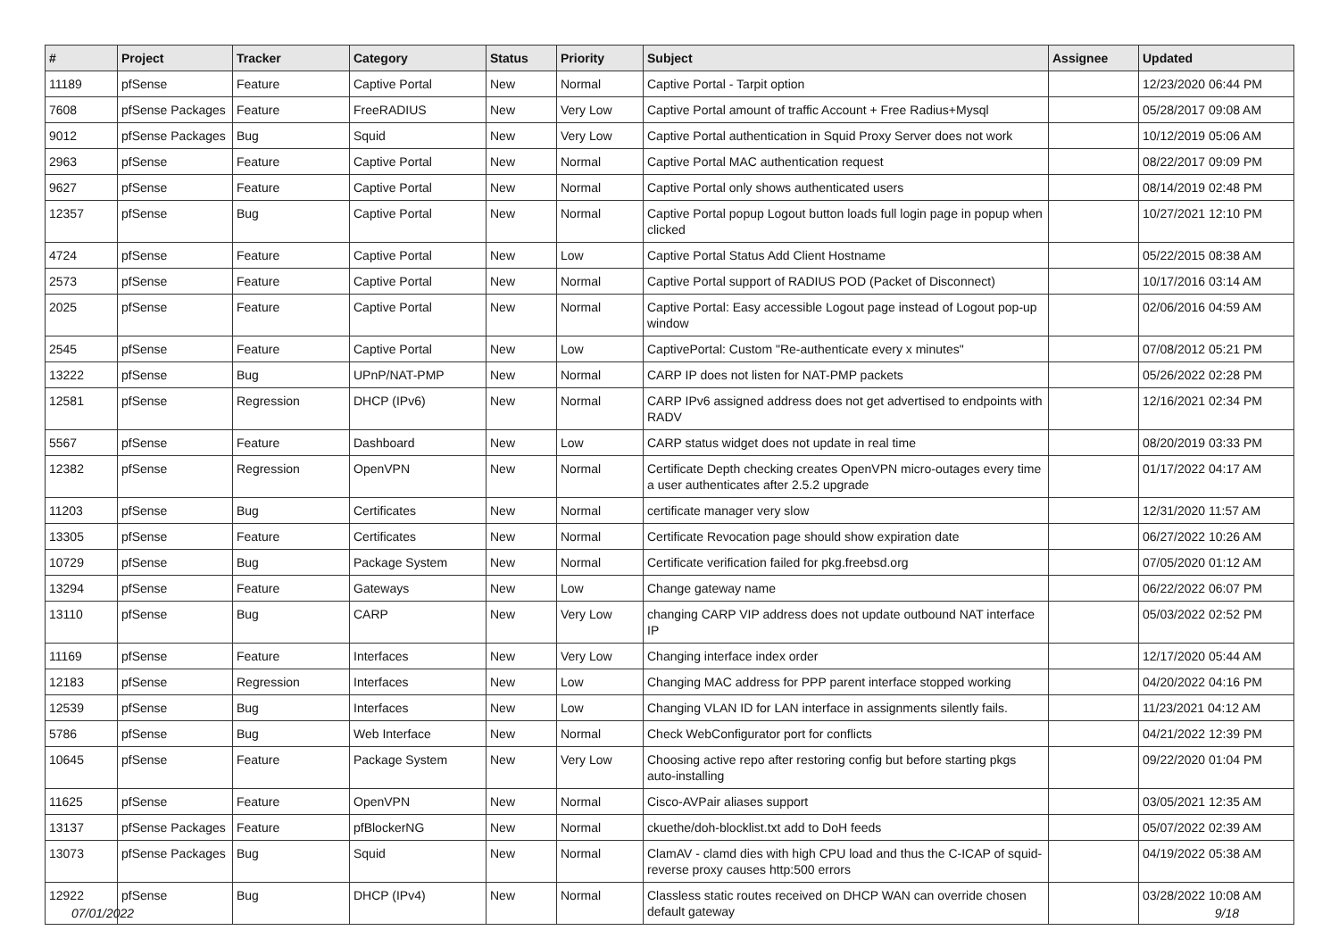| # | Project | Tracker | Category | Status | Priority | Subject | Assignee | Updated |
| --- | --- | --- | --- | --- | --- | --- | --- | --- |
| 11189 | pfSense | Feature | Captive Portal | New | Normal | Captive Portal - Tarpit option | | 12/23/2020 06:44 PM |
| 7608 | pfSense Packages | Feature | FreeRADIUS | New | Very Low | Captive Portal amount of traffic Account + Free Radius+Mysql | | 05/28/2017 09:08 AM |
| 9012 | pfSense Packages | Bug | Squid | New | Very Low | Captive Portal authentication in Squid Proxy Server does not work | | 10/12/2019 05:06 AM |
| 2963 | pfSense | Feature | Captive Portal | New | Normal | Captive Portal MAC authentication request | | 08/22/2017 09:09 PM |
| 9627 | pfSense | Feature | Captive Portal | New | Normal | Captive Portal only shows authenticated users | | 08/14/2019 02:48 PM |
| 12357 | pfSense | Bug | Captive Portal | New | Normal | Captive Portal popup Logout button loads full login page in popup when clicked | | 10/27/2021 12:10 PM |
| 4724 | pfSense | Feature | Captive Portal | New | Low | Captive Portal Status Add Client Hostname | | 05/22/2015 08:38 AM |
| 2573 | pfSense | Feature | Captive Portal | New | Normal | Captive Portal support of RADIUS POD (Packet of Disconnect) | | 10/17/2016 03:14 AM |
| 2025 | pfSense | Feature | Captive Portal | New | Normal | Captive Portal: Easy accessible Logout page instead of Logout pop-up window | | 02/06/2016 04:59 AM |
| 2545 | pfSense | Feature | Captive Portal | New | Low | CaptivePortal: Custom "Re-authenticate every x minutes" | | 07/08/2012 05:21 PM |
| 13222 | pfSense | Bug | UPnP/NAT-PMP | New | Normal | CARP IP does not listen for NAT-PMP packets | | 05/26/2022 02:28 PM |
| 12581 | pfSense | Regression | DHCP (IPv6) | New | Normal | CARP IPv6 assigned address does not get advertised to endpoints with RADV | | 12/16/2021 02:34 PM |
| 5567 | pfSense | Feature | Dashboard | New | Low | CARP status widget does not update in real time | | 08/20/2019 03:33 PM |
| 12382 | pfSense | Regression | OpenVPN | New | Normal | Certificate Depth checking creates OpenVPN micro-outages every time a user authenticates after 2.5.2 upgrade | | 01/17/2022 04:17 AM |
| 11203 | pfSense | Bug | Certificates | New | Normal | certificate manager very slow | | 12/31/2020 11:57 AM |
| 13305 | pfSense | Feature | Certificates | New | Normal | Certificate Revocation page should show expiration date | | 06/27/2022 10:26 AM |
| 10729 | pfSense | Bug | Package System | New | Normal | Certificate verification failed for pkg.freebsd.org | | 07/05/2020 01:12 AM |
| 13294 | pfSense | Feature | Gateways | New | Low | Change gateway name | | 06/22/2022 06:07 PM |
| 13110 | pfSense | Bug | CARP | New | Very Low | changing CARP VIP address does not update outbound NAT interface IP | | 05/03/2022 02:52 PM |
| 11169 | pfSense | Feature | Interfaces | New | Very Low | Changing interface index order | | 12/17/2020 05:44 AM |
| 12183 | pfSense | Regression | Interfaces | New | Low | Changing MAC address for PPP parent interface stopped working | | 04/20/2022 04:16 PM |
| 12539 | pfSense | Bug | Interfaces | New | Low | Changing VLAN ID for LAN interface in assignments silently fails. | | 11/23/2021 04:12 AM |
| 5786 | pfSense | Bug | Web Interface | New | Normal | Check WebConfigurator port for conflicts | | 04/21/2022 12:39 PM |
| 10645 | pfSense | Feature | Package System | New | Very Low | Choosing active repo after restoring config but before starting pkgs auto-installing | | 09/22/2020 01:04 PM |
| 11625 | pfSense | Feature | OpenVPN | New | Normal | Cisco-AVPair aliases support | | 03/05/2021 12:35 AM |
| 13137 | pfSense Packages | Feature | pfBlockerNG | New | Normal | ckuethe/doh-blocklist.txt add to DoH feeds | | 05/07/2022 02:39 AM |
| 13073 | pfSense Packages | Bug | Squid | New | Normal | ClamAV - clamd dies with high CPU load and thus the C-ICAP of squid-reverse proxy causes http:500 errors | | 04/19/2022 05:38 AM |
| 12922 | pfSense | Bug | DHCP (IPv4) | New | Normal | Classless static routes received on DHCP WAN can override chosen default gateway | | 03/28/2022 10:08 AM |
07/01/2022 9/18